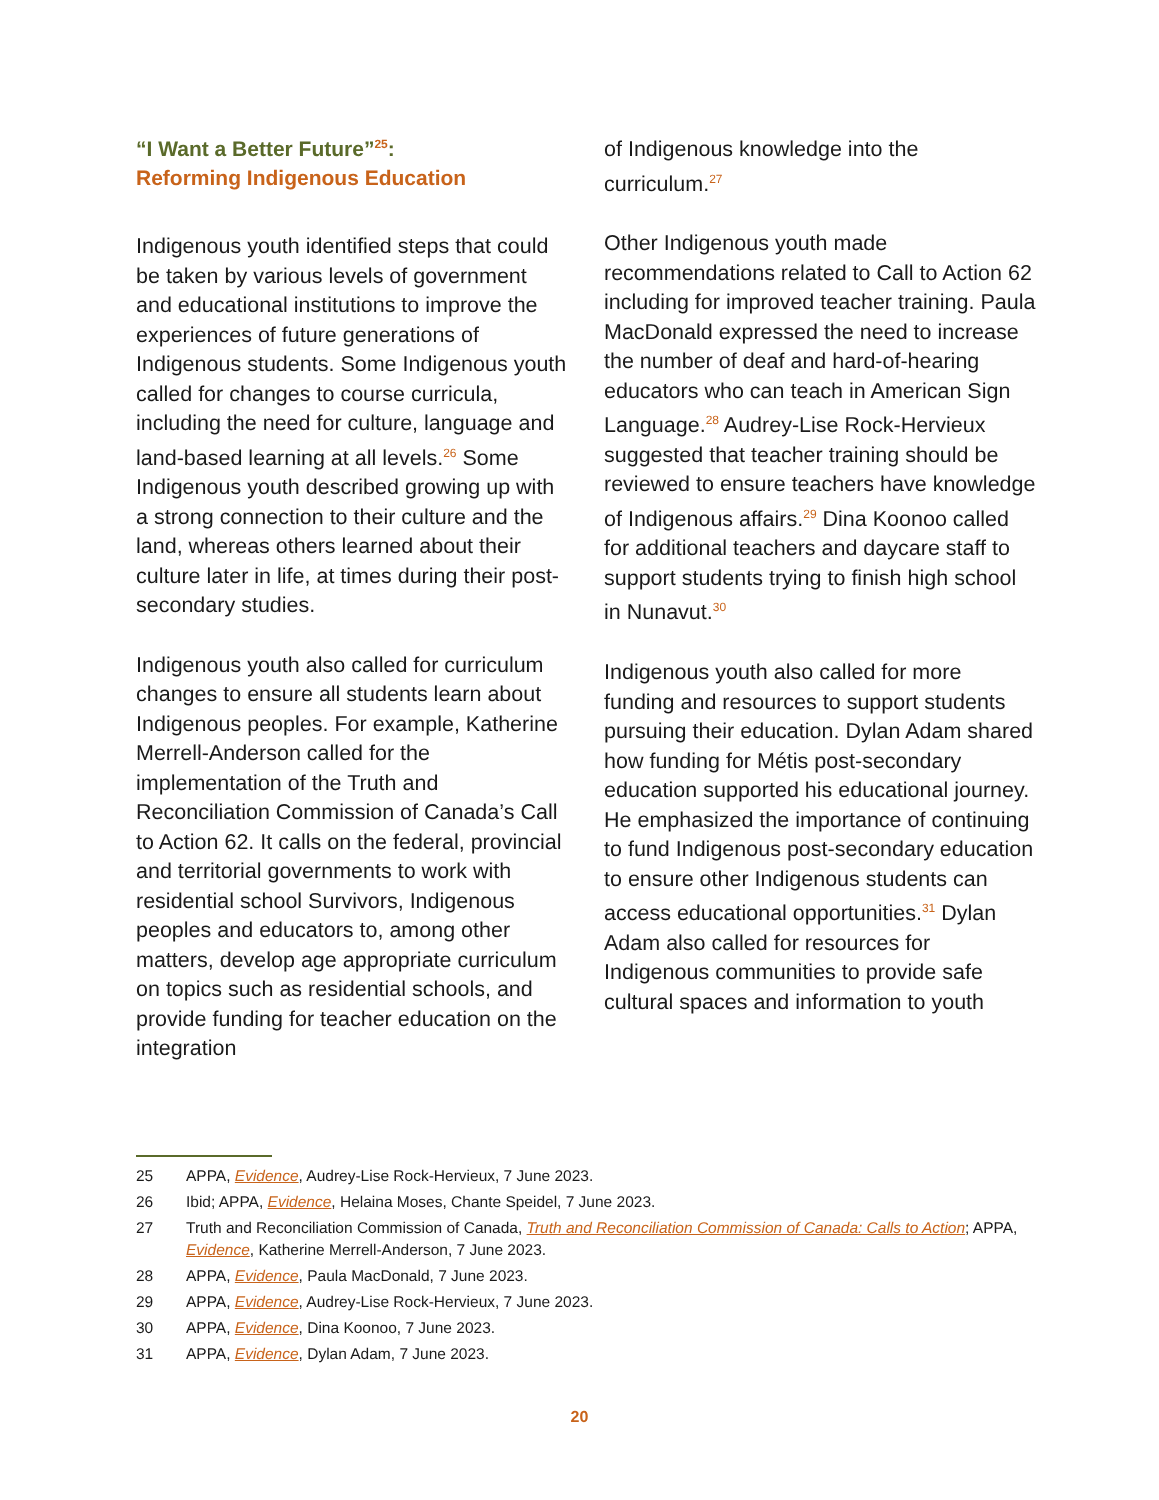“I Want a Better Future”<sup>25</sup>:
Reforming Indigenous Education
Indigenous youth identified steps that could be taken by various levels of government and educational institutions to improve the experiences of future generations of Indigenous students. Some Indigenous youth called for changes to course curricula, including the need for culture, language and land-based learning at all levels.<sup>26</sup> Some Indigenous youth described growing up with a strong connection to their culture and the land, whereas others learned about their culture later in life, at times during their post-secondary studies.
Indigenous youth also called for curriculum changes to ensure all students learn about Indigenous peoples. For example, Katherine Merrell-Anderson called for the implementation of the Truth and Reconciliation Commission of Canada’s Call to Action 62. It calls on the federal, provincial and territorial governments to work with residential school Survivors, Indigenous peoples and educators to, among other matters, develop age appropriate curriculum on topics such as residential schools, and provide funding for teacher education on the integration
of Indigenous knowledge into the curriculum.<sup>27</sup>
Other Indigenous youth made recommendations related to Call to Action 62 including for improved teacher training. Paula MacDonald expressed the need to increase the number of deaf and hard-of-hearing educators who can teach in American Sign Language.<sup>28</sup> Audrey-Lise Rock-Hervieux suggested that teacher training should be reviewed to ensure teachers have knowledge of Indigenous affairs.<sup>29</sup> Dina Koonoo called for additional teachers and daycare staff to support students trying to finish high school in Nunavut.<sup>30</sup>
Indigenous youth also called for more funding and resources to support students pursuing their education. Dylan Adam shared how funding for Métis post-secondary education supported his educational journey. He emphasized the importance of continuing to fund Indigenous post-secondary education to ensure other Indigenous students can access educational opportunities.<sup>31</sup> Dylan Adam also called for resources for Indigenous communities to provide safe cultural spaces and information to youth
25 APPA, Evidence, Audrey-Lise Rock-Hervieux, 7 June 2023.
26 Ibid; APPA, Evidence, Helaina Moses, Chante Speidel, 7 June 2023.
27 Truth and Reconciliation Commission of Canada, Truth and Reconciliation Commission of Canada: Calls to Action; APPA, Evidence, Katherine Merrell-Anderson, 7 June 2023.
28 APPA, Evidence, Paula MacDonald, 7 June 2023.
29 APPA, Evidence, Audrey-Lise Rock-Hervieux, 7 June 2023.
30 APPA, Evidence, Dina Koonoo, 7 June 2023.
31 APPA, Evidence, Dylan Adam, 7 June 2023.
20